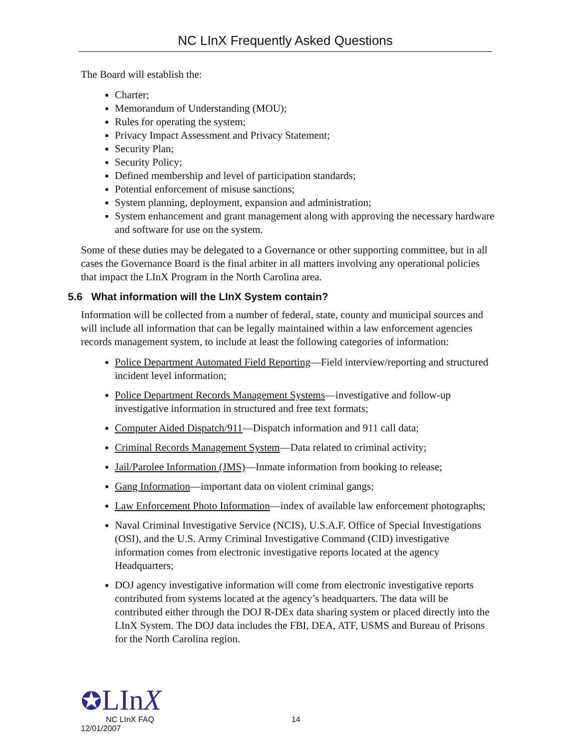NC LInX Frequently Asked Questions
The Board will establish the:
Charter;
Memorandum of Understanding (MOU);
Rules for operating the system;
Privacy Impact Assessment and Privacy Statement;
Security Plan;
Security Policy;
Defined membership and level of participation standards;
Potential enforcement of misuse sanctions;
System planning, deployment, expansion and administration;
System enhancement and grant management along with approving the necessary hardware and software for use on the system.
Some of these duties may be delegated to a Governance or other supporting committee, but in all cases the Governance Board is the final arbiter in all matters involving any operational policies that impact the LInX Program in the North Carolina area.
5.6 What information will the LInX System contain?
Information will be collected from a number of federal, state, county and municipal sources and will include all information that can be legally maintained within a law enforcement agencies records management system, to include at least the following categories of information:
Police Department Automated Field Reporting—Field interview/reporting and structured incident level information;
Police Department Records Management Systems—investigative and follow-up investigative information in structured and free text formats;
Computer Aided Dispatch/911—Dispatch information and 911 call data;
Criminal Records Management System—Data related to criminal activity;
Jail/Parolee Information (JMS)—Inmate information from booking to release;
Gang Information—important data on violent criminal gangs;
Law Enforcement Photo Information—index of available law enforcement photographs;
Naval Criminal Investigative Service (NCIS), U.S.A.F. Office of Special Investigations (OSI), and the U.S. Army Criminal Investigative Command (CID) investigative information comes from electronic investigative reports located at the agency Headquarters;
DOJ agency investigative information will come from electronic investigative reports contributed from systems located at the agency’s headquarters. The data will be contributed either through the DOJ R-DEx data sharing system or placed directly into the LInX System. The DOJ data includes the FBI, DEA, ATF, USMS and Bureau of Prisons for the North Carolina region.
✪LInX
NC LInX FAQ 14
12/01/2007